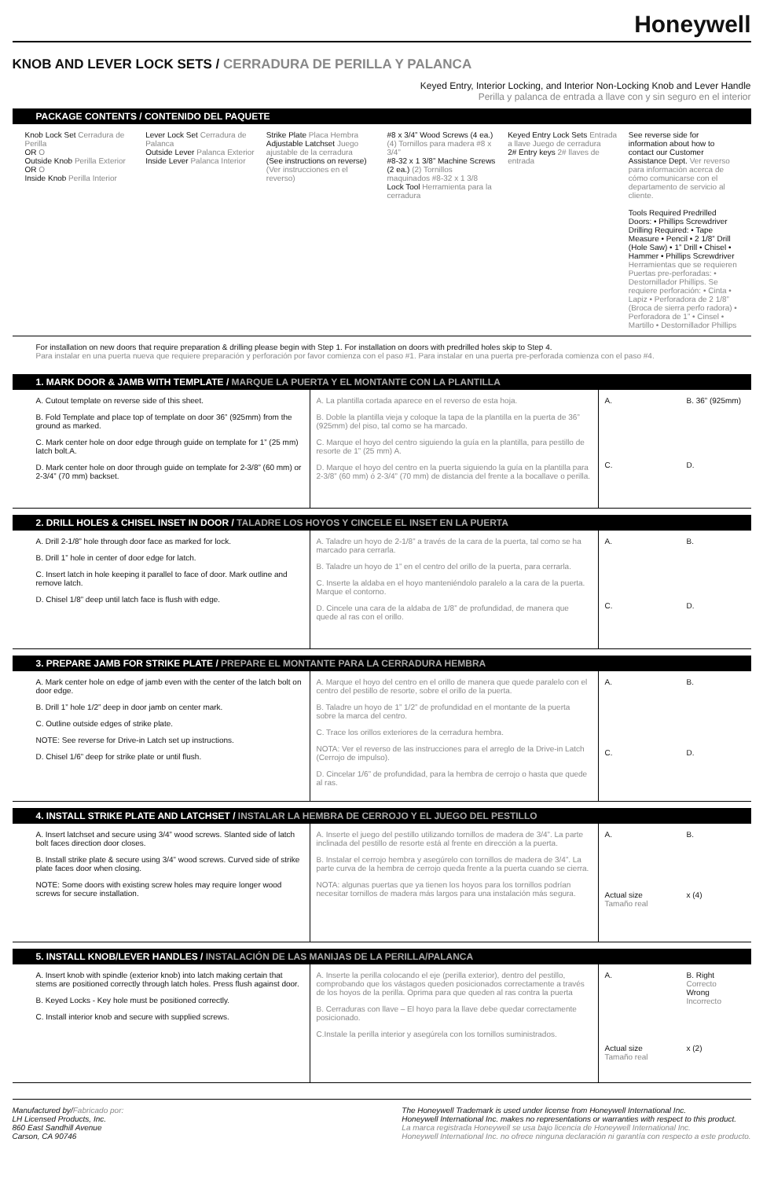Honeywell
KNOB AND LEVER LOCK SETS / CERRADURA DE PERILLA Y PALANCA
Keyed Entry, Interior Locking, and Interior Non-Locking Knob and Lever Handle
Perilla y palanca de entrada a llave con y sin seguro en el interior
PACKAGE CONTENTS / CONTENIDO DEL PAQUETE
Knob Lock Set Cerradura de Perilla
OR O
Outside Knob Perilla Exterior
OR O
Inside Knob Perilla Interior
Lever Lock Set Cerradura de Palanca
Outside Lever Palanca Exterior
Inside Lever Palanca Interior
Strike Plate Placa Hembra
Adjustable Latchset Juego ajustable de la cerradura
(See instructions on reverse) (Ver instrucciones en el reverso)
#8 x 3/4” Wood Screws (4 ea.) (4) Tornillos para madera #8 x 3/4”
#8-32 x 1 3/8” Machine Screws (2 ea.) (2) Tornillos maquinados #8-32 x 1 3/8
Lock Tool Herramienta para la cerradura
Keyed Entry Lock Sets Entrada a llave Juego de cerradura
2# Entry keys 2# llaves de entrada
See reverse side for information about how to contact our Customer Assistance Dept. Ver reverso para información acerca de cómo comunicarse con el departamento de servicio al cliente.
Tools Required Predrilled Doors: • Phillips Screwdriver
Drilling Required: • Tape Measure • Pencil • 2 1/8” Drill (Hole Saw) • 1” Drill • Chisel • Hammer • Phillips Screwdriver
Herramientas que se requieren Puertas pre-perforadas: • Destornillador Phillips. Se requiere perforación: • Cinta • Lapiz • Perforadora de 2 1/8” (Broca de sierra perfo radora) • Perforadora de 1” • Cinsel • Martillo • Destornillador Phillips
For installation on new doors that require preparation & drilling please begin with Step 1. For installation on doors with predrilled holes skip to Step 4.
Para instalar en una puerta nueva que requiere preparación y perforación por favor comienza con el paso #1. Para instalar en una puerta pre-perforada comienza con el paso #4.
1. MARK DOOR & JAMB WITH TEMPLATE / MARQUE LA PUERTA Y EL MONTANTE CON LA PLANTILLA
A. Cutout template on reverse side of this sheet.
B. Fold Template and place top of template on door 36” (925mm) from the ground as marked.
C. Mark center hole on door edge through guide on template for 1” (25 mm) latch bolt.A.
D. Mark center hole on door through guide on template for 2-3/8” (60 mm) or 2-3/4” (70 mm) backset.
A. La plantilla cortada aparece en el reverso de esta hoja.
B. Doble la plantilla vieja y coloque la tapa de la plantilla en la puerta de 36” (925mm) del piso, tal como se ha marcado.
C. Marque el hoyo del centro siguiendo la guía en la plantilla, para pestillo de resorte de 1” (25 mm) A.
D. Marque el hoyo del centro en la puerta siguiendo la guía en la plantilla para 2-3/8” (60 mm) ó 2-3/4” (70 mm) de distancia del frente a la bocallave o perilla.
A.
B. 36” (925mm)
C.
D.
2. DRILL HOLES & CHISEL INSET IN DOOR / TALADRE LOS HOYOS Y CINCELE EL INSET EN LA PUERTA
A. Drill 2-1/8” hole through door face as marked for lock.
B. Drill 1” hole in center of door edge for latch.
C. Insert latch in hole keeping it parallel to face of door. Mark outline and remove latch.
D. Chisel 1/8” deep until latch face is flush with edge.
A. Taladre un hoyo de 2-1/8” a través de la cara de la puerta, tal como se ha marcado para cerrarla.
B. Taladre un hoyo de 1” en el centro del orillo de la puerta, para cerrarla.
C. Inserte la aldaba en el hoyo manteniéndolo paralelo a la cara de la puerta. Marque el contorno.
D. Cincele una cara de la aldaba de 1/8” de profundidad, de manera que quede al ras con el orillo.
A.
B.
C.
D.
3. PREPARE JAMB FOR STRIKE PLATE / PREPARE EL MONTANTE PARA LA CERRADURA HEMBRA
A. Mark center hole on edge of jamb even with the center of the latch bolt on door edge.
B. Drill 1” hole 1/2” deep in door jamb on center mark.
C. Outline outside edges of strike plate.
NOTE: See reverse for Drive-in Latch set up instructions.
D. Chisel 1/6” deep for strike plate or until flush.
A. Marque el hoyo del centro en el orillo de manera que quede paralelo con el centro del pestillo de resorte, sobre el orillo de la puerta.
B. Taladre un hoyo de 1” 1/2” de profundidad en el montante de la puerta sobre la marca del centro.
C. Trace los orillos exteriores de la cerradura hembra.
NOTA: Ver el reverso de las instrucciones para el arreglo de la Drive-in Latch (Cerrojo de impulso).
D. Cincelar 1/6” de profundidad, para la hembra de cerrojo o hasta que quede al ras.
A.
B.
C.
D.
4. INSTALL STRIKE PLATE AND LATCHSET / INSTALAR LA HEMBRA DE CERROJO Y EL JUEGO DEL PESTILLO
A. Insert latchset and secure using 3/4” wood screws. Slanted side of latch bolt faces direction door closes.
B. Install strike plate & secure using 3/4” wood screws. Curved side of strike plate faces door when closing.
NOTE: Some doors with existing screw holes may require longer wood screws for secure installation.
A. Inserte el juego del pestillo utilizando tornillos de madera de 3/4”. La parte inclinada del pestillo de resorte está al frente en dirección a la puerta.
B. Instalar el cerrojo hembra y asegúrelo con tornillos de madera de 3/4”. La parte curva de la hembra de cerrojo queda frente a la puerta cuando se cierra.
NOTA: algunas puertas que ya tienen los hoyos para los tornillos podrían necesitar tornillos de madera más largos para una instalación más segura.
A.
B.
Actual size Tamaño real
x (4)
5. INSTALL KNOB/LEVER HANDLES / INSTALACIÓN DE LAS MANIJAS DE LA PERILLA/PALANCA
A. Insert knob with spindle (exterior knob) into latch making certain that stems are positioned correctly through latch holes. Press flush against door.
B. Keyed Locks - Key hole must be positioned correctly.
C. Install interior knob and secure with supplied screws.
A. Inserte la perilla colocando el eje (perilla exterior), dentro del pestillo, comprobando que los vástagos queden posicionados correctamente a través de los hoyos de la perilla. Oprima para que queden al ras contra la puerta
B. Cerraduras con llave – El hoyo para la llave debe quedar correctamente posicionado.
C.Instale la perilla interior y asegúrela con los tornillos suministrados.
A.
B. Right Correcto
Wrong Incorrecto
Actual size Tamaño real
x (2)
Manufactured by/Fabricado por:
LH Licensed Products, Inc.
860 East Sandhill Avenue
Carson, CA 90746
The Honeywell Trademark is used under license from Honeywell International Inc.
Honeywell International Inc. makes no representations or warranties with respect to this product.
La marca registrada Honeywell se usa bajo licencia de Honeywell International Inc.
Honeywell International Inc. no ofrece ninguna declaración ni garantía con respecto a este producto.